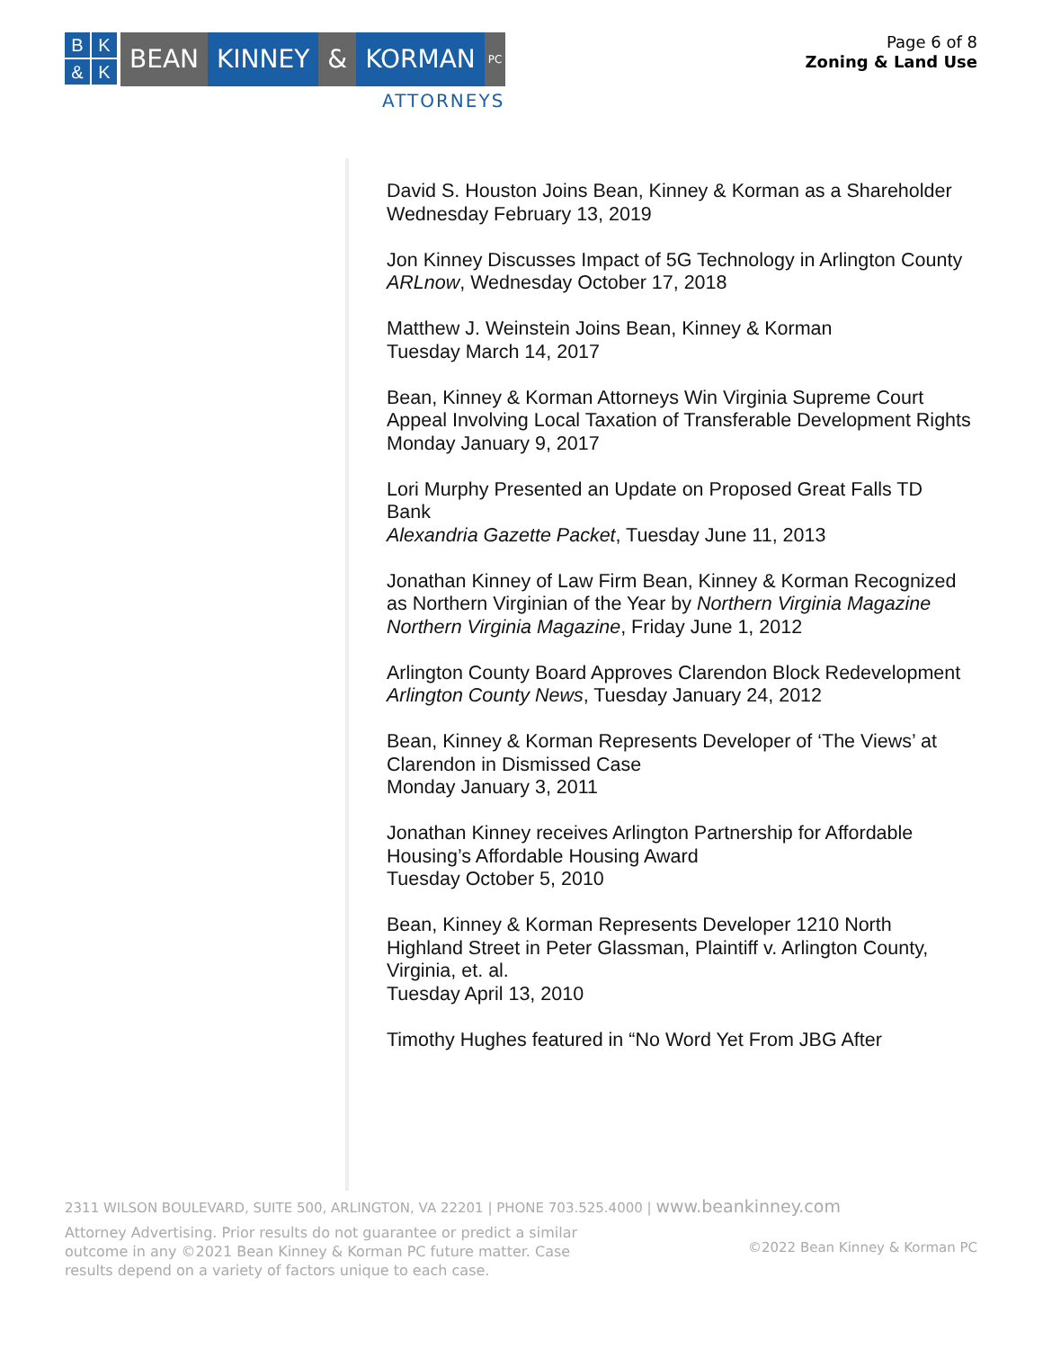BK & K
BEAN KINNEY & KORMAN
PC
ATTORNEYS
Page 6 of 8
Zoning & Land Use
David S. Houston Joins Bean, Kinney & Korman as a Shareholder
Wednesday February 13, 2019
Jon Kinney Discusses Impact of 5G Technology in Arlington County
ARLnow, Wednesday October 17, 2018
Matthew J. Weinstein Joins Bean, Kinney & Korman
Tuesday March 14, 2017
Bean, Kinney & Korman Attorneys Win Virginia Supreme Court Appeal Involving Local Taxation of Transferable Development Rights
Monday January 9, 2017
Lori Murphy Presented an Update on Proposed Great Falls TD Bank
Alexandria Gazette Packet, Tuesday June 11, 2013
Jonathan Kinney of Law Firm Bean, Kinney & Korman Recognized as Northern Virginian of the Year by Northern Virginia Magazine
Northern Virginia Magazine, Friday June 1, 2012
Arlington County Board Approves Clarendon Block Redevelopment
Arlington County News, Tuesday January 24, 2012
Bean, Kinney & Korman Represents Developer of ‘The Views’ at Clarendon in Dismissed Case
Monday January 3, 2011
Jonathan Kinney receives Arlington Partnership for Affordable Housing’s Affordable Housing Award
Tuesday October 5, 2010
Bean, Kinney & Korman Represents Developer 1210 North Highland Street in Peter Glassman, Plaintiff v. Arlington County, Virginia, et. al.
Tuesday April 13, 2010
Timothy Hughes featured in “No Word Yet From JBG After
2311 WILSON BOULEVARD, SUITE 500, ARLINGTON, VA 22201 | PHONE 703.525.4000 | www.beankinney.com
Attorney Advertising. Prior results do not guarantee or predict a similar outcome in any ©2021 Bean Kinney & Korman PC future matter. Case results depend on a variety of factors unique to each case.
©2022 Bean Kinney & Korman PC